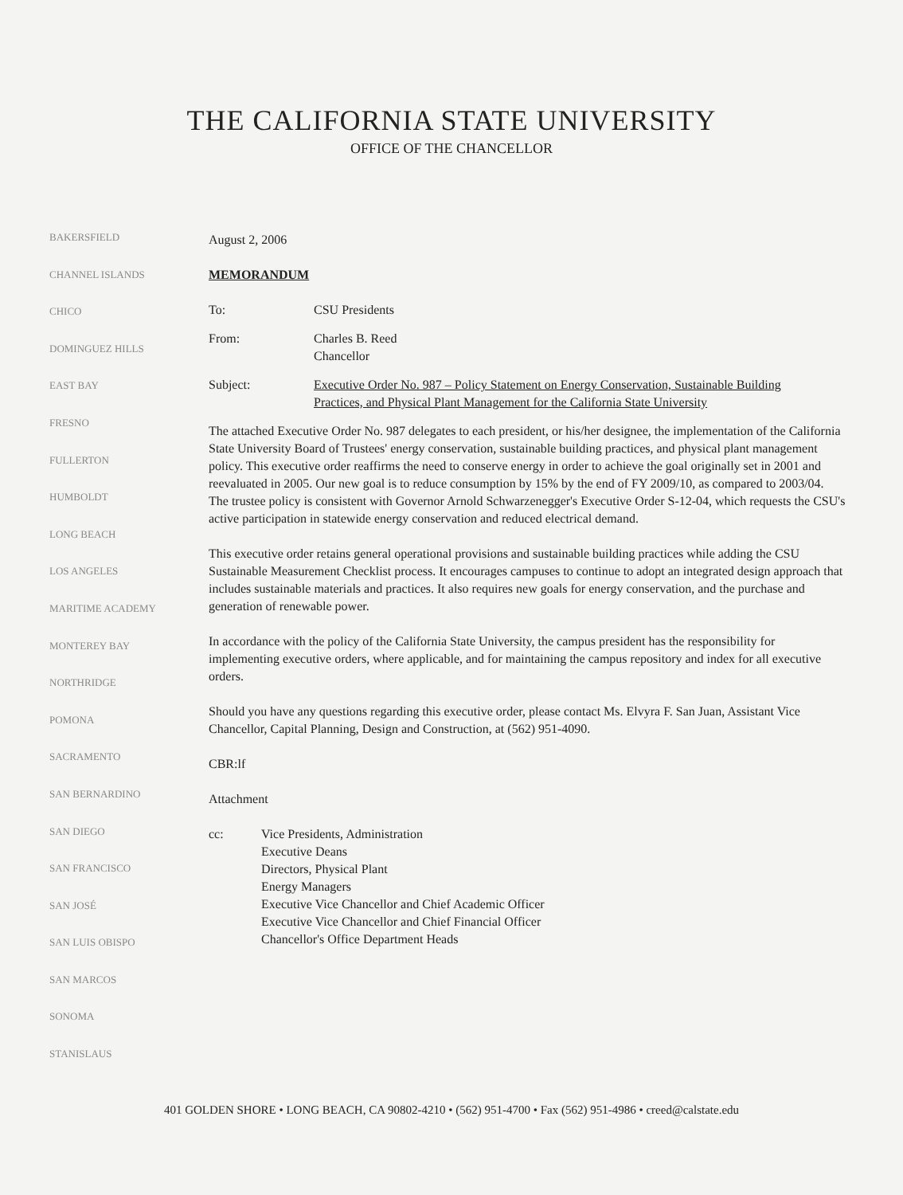THE CALIFORNIA STATE UNIVERSITY
OFFICE OF THE CHANCELLOR
BAKERSFIELD
CHANNEL ISLANDS
CHICO
DOMINGUEZ HILLS
EAST BAY
FRESNO
FULLERTON
HUMBOLDT
LONG BEACH
LOS ANGELES
MARITIME ACADEMY
MONTEREY BAY
NORTHRIDGE
POMONA
SACRAMENTO
SAN BERNARDINO
SAN DIEGO
SAN FRANCISCO
SAN JOSÉ
SAN LUIS OBISPO
SAN MARCOS
SONOMA
STANISLAUS
August 2, 2006
MEMORANDUM
To: CSU Presidents
From: Charles B. Reed
Chancellor
Subject: Executive Order No. 987 – Policy Statement on Energy Conservation, Sustainable Building Practices, and Physical Plant Management for the California State University
The attached Executive Order No. 987 delegates to each president, or his/her designee, the implementation of the California State University Board of Trustees' energy conservation, sustainable building practices, and physical plant management policy. This executive order reaffirms the need to conserve energy in order to achieve the goal originally set in 2001 and reevaluated in 2005. Our new goal is to reduce consumption by 15% by the end of FY 2009/10, as compared to 2003/04. The trustee policy is consistent with Governor Arnold Schwarzenegger's Executive Order S-12-04, which requests the CSU's active participation in statewide energy conservation and reduced electrical demand.
This executive order retains general operational provisions and sustainable building practices while adding the CSU Sustainable Measurement Checklist process. It encourages campuses to continue to adopt an integrated design approach that includes sustainable materials and practices. It also requires new goals for energy conservation, and the purchase and generation of renewable power.
In accordance with the policy of the California State University, the campus president has the responsibility for implementing executive orders, where applicable, and for maintaining the campus repository and index for all executive orders.
Should you have any questions regarding this executive order, please contact Ms. Elvyra F. San Juan, Assistant Vice Chancellor, Capital Planning, Design and Construction, at (562) 951-4090.
CBR:lf
Attachment
cc: Vice Presidents, Administration
Executive Deans
Directors, Physical Plant
Energy Managers
Executive Vice Chancellor and Chief Academic Officer
Executive Vice Chancellor and Chief Financial Officer
Chancellor's Office Department Heads
401 GOLDEN SHORE • LONG BEACH, CA 90802-4210 • (562) 951-4700 • Fax (562) 951-4986 • creed@calstate.edu